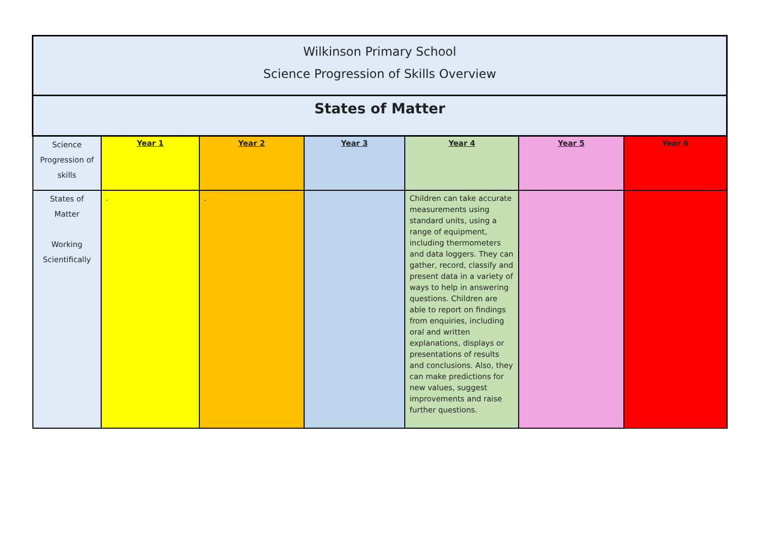| Wilkinson Primary School Science Progression of Skills Overview | | | | | | |
| --- | --- | --- | --- | --- | --- | --- |
| States of Matter | | | | | | |
| Science Progression of skills | Year 1 | Year 2 | Year 3 | Year 4 | Year 5 | Year 6 |
| States of Matter Working Scientifically | . | . | | Children can take accurate measurements using standard units, using a range of equipment, including thermometers and data loggers. They can gather, record, classify and present data in a variety of ways to help in answering questions. Children are able to report on findings from enquiries, including oral and written explanations, displays or presentations of results and conclusions. Also, they can make predictions for new values, suggest improvements and raise further questions. | | |